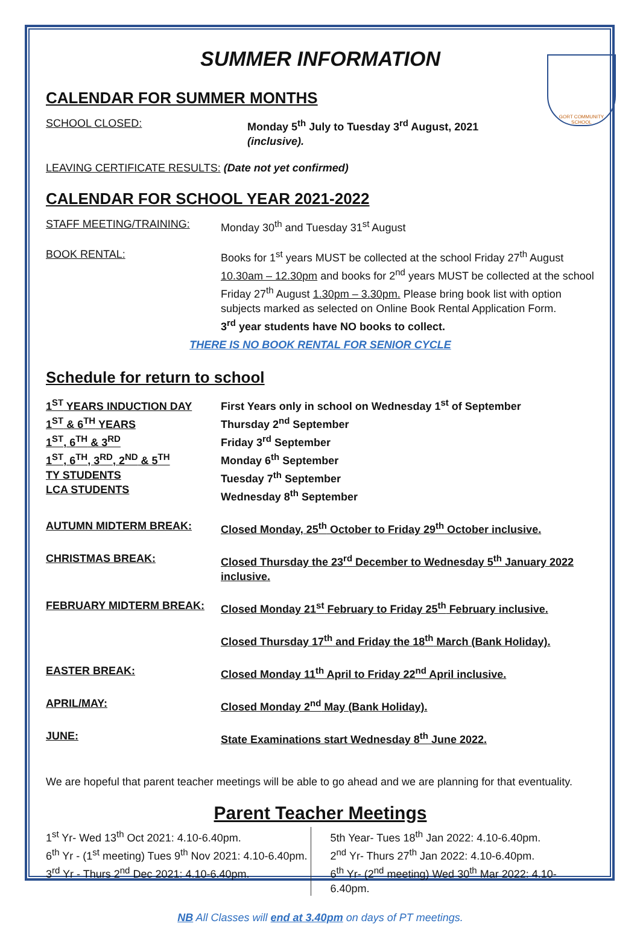GORT COMMUNITY SCHOOL
SUMMER INFORMATION
CALENDAR FOR SUMMER MONTHS
SCHOOL CLOSED: Monday 5<sup>th</sup> July to Tuesday 3<sup>rd</sup> August, 2021
(inclusive).
LEAVING CERTIFICATE RESULTS: (Date not yet confirmed)
CALENDAR FOR SCHOOL YEAR 2021-2022
STAFF MEETING/TRAINING: Monday 30<sup>th</sup> and Tuesday 31<sup>st</sup> August
BOOK RENTAL: Books for 1<sup>st</sup> years MUST be collected at the school Friday 27<sup>th</sup> August 10.30am – 12.30pm and books for 2<sup>nd</sup> years MUST be collected at the school Friday 27<sup>th</sup> August 1.30pm – 3.30pm. Please bring book list with option subjects marked as selected on Online Book Rental Application Form.
3<sup>rd</sup> year students have NO books to collect.
THERE IS NO BOOK RENTAL FOR SENIOR CYCLE
Schedule for return to school
1<sup>ST</sup> YEARS INDUCTION DAY
1<sup>ST</sup> & 6<sup>TH</sup> YEARS
1<sup>ST</sup>, 6<sup>TH</sup> & 3<sup>RD</sup>
1<sup>ST</sup>, 6<sup>TH</sup>, 3<sup>RD</sup>, 2<sup>ND</sup> & 5<sup>TH</sup>
TY STUDENTS
LCA STUDENTS
First Years only in school on Wednesday 1<sup>st</sup> of September
Thursday 2<sup>nd</sup> September
Friday 3<sup>rd</sup> September
Monday 6<sup>th</sup> September
Tuesday 7<sup>th</sup> September
Wednesday 8<sup>th</sup> September
AUTUMN MIDTERM BREAK: Closed Monday, 25<sup>th</sup> October to Friday 29<sup>th</sup> October inclusive.
CHRISTMAS BREAK: Closed Thursday the 23<sup>rd</sup> December to Wednesday 5<sup>th</sup> January 2022 inclusive.
FEBRUARY MIDTERM BREAK: Closed Monday 21<sup>st</sup> February to Friday 25<sup>th</sup> February inclusive.
Closed Thursday 17<sup>th</sup> and Friday the 18<sup>th</sup> March (Bank Holiday).
EASTER BREAK: Closed Monday 11<sup>th</sup> April to Friday 22<sup>nd</sup> April inclusive.
APRIL/MAY: Closed Monday 2<sup>nd</sup> May (Bank Holiday).
JUNE: State Examinations start Wednesday 8<sup>th</sup> June 2022.
We are hopeful that parent teacher meetings will be able to go ahead and we are planning for that eventuality.
Parent Teacher Meetings
1<sup>st</sup> Yr- Wed 13<sup>th</sup> Oct 2021: 4.10-6.40pm.
6<sup>th</sup> Yr - (1<sup>st</sup> meeting) Tues 9<sup>th</sup> Nov 2021: 4.10-6.40pm.
3<sup>rd</sup> Yr - Thurs 2<sup>nd</sup> Dec 2021: 4.10-6.40pm.
5th Year- Tues 18<sup>th</sup> Jan 2022: 4.10-6.40pm.
2<sup>nd</sup> Yr- Thurs 27<sup>th</sup> Jan 2022: 4.10-6.40pm.
6<sup>th</sup> Yr- (2<sup>nd</sup> meeting) Wed 30<sup>th</sup> Mar 2022: 4.10-6.40pm.
NB All Classes will end at 3.40pm on days of PT meetings.